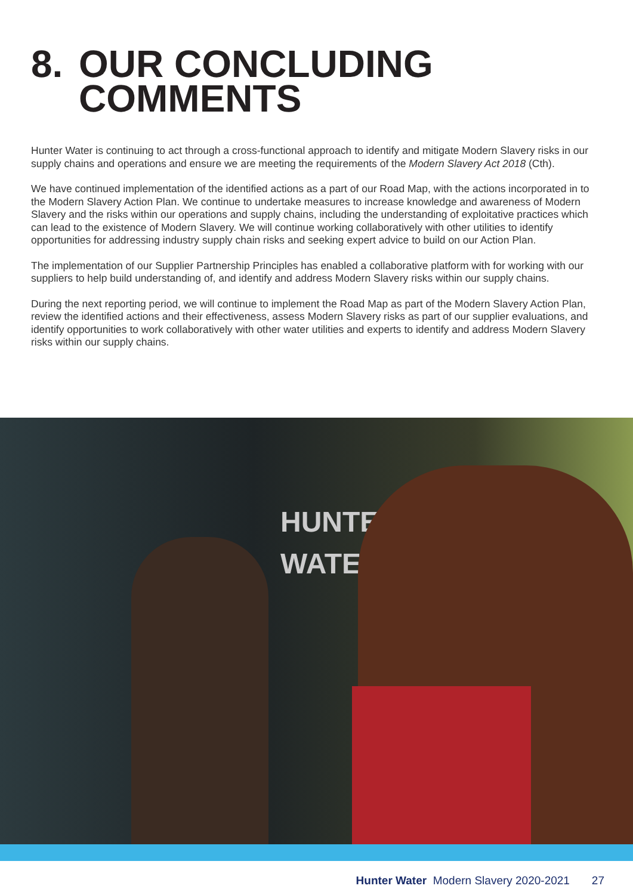8. OUR CONCLUDING
COMMENTS
Hunter Water is continuing to act through a cross-functional approach to identify and mitigate Modern Slavery risks in our supply chains and operations and ensure we are meeting the requirements of the Modern Slavery Act 2018 (Cth).
We have continued implementation of the identified actions as a part of our Road Map, with the actions incorporated in to the Modern Slavery Action Plan. We continue to undertake measures to increase knowledge and awareness of Modern Slavery and the risks within our operations and supply chains, including the understanding of exploitative practices which can lead to the existence of Modern Slavery. We will continue working collaboratively with other utilities to identify opportunities for addressing industry supply chain risks and seeking expert advice to build on our Action Plan.
The implementation of our Supplier Partnership Principles has enabled a collaborative platform with for working with our suppliers to help build understanding of, and identify and address Modern Slavery risks within our supply chains.
During the next reporting period, we will continue to implement the Road Map as part of the Modern Slavery Action Plan, review the identified actions and their effectiveness, assess Modern Slavery risks as part of our supplier evaluations, and identify opportunities to work collaboratively with other water utilities and experts to identify and address Modern Slavery risks within our supply chains.
HUNTER
WATER
Hunter Water Modern Slavery 2020-2021 27